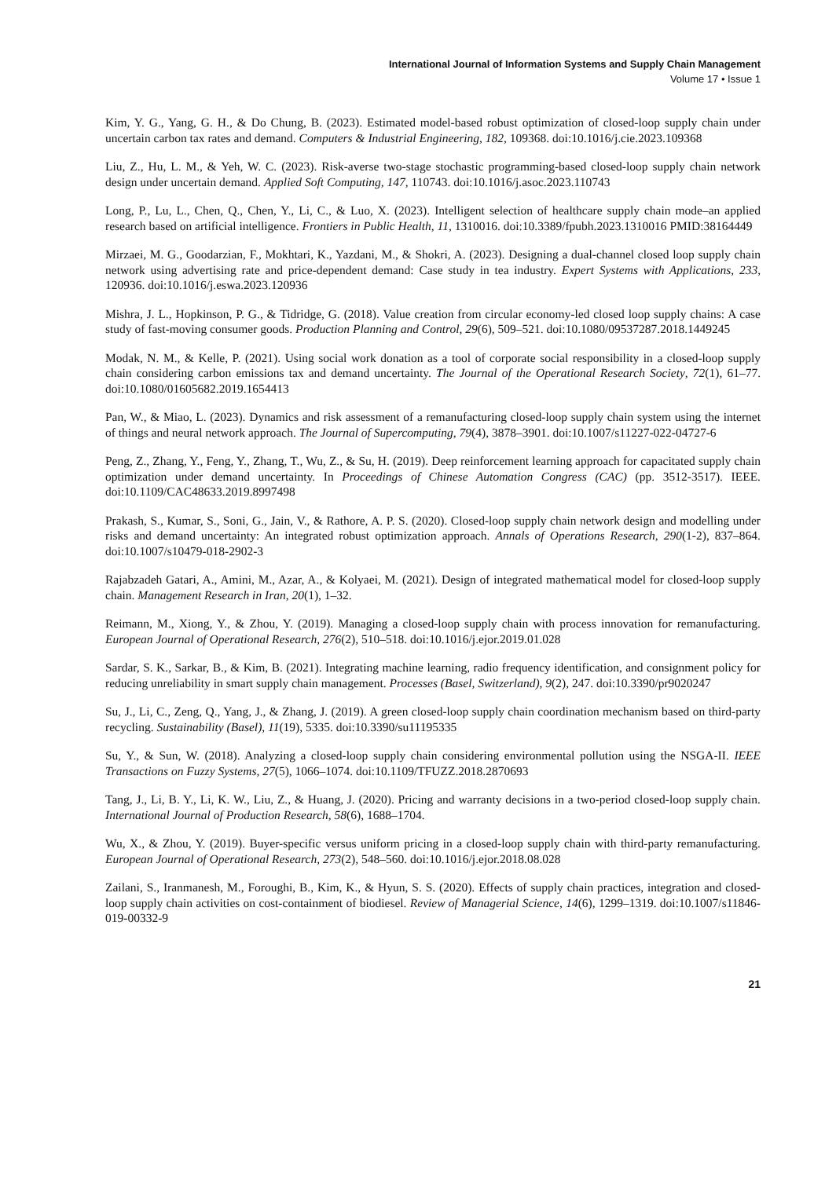International Journal of Information Systems and Supply Chain Management
Volume 17 • Issue 1
Kim, Y. G., Yang, G. H., & Do Chung, B. (2023). Estimated model-based robust optimization of closed-loop supply chain under uncertain carbon tax rates and demand. Computers & Industrial Engineering, 182, 109368. doi:10.1016/j.cie.2023.109368
Liu, Z., Hu, L. M., & Yeh, W. C. (2023). Risk-averse two-stage stochastic programming-based closed-loop supply chain network design under uncertain demand. Applied Soft Computing, 147, 110743. doi:10.1016/j.asoc.2023.110743
Long, P., Lu, L., Chen, Q., Chen, Y., Li, C., & Luo, X. (2023). Intelligent selection of healthcare supply chain mode–an applied research based on artificial intelligence. Frontiers in Public Health, 11, 1310016. doi:10.3389/fpubh.2023.1310016 PMID:38164449
Mirzaei, M. G., Goodarzian, F., Mokhtari, K., Yazdani, M., & Shokri, A. (2023). Designing a dual-channel closed loop supply chain network using advertising rate and price-dependent demand: Case study in tea industry. Expert Systems with Applications, 233, 120936. doi:10.1016/j.eswa.2023.120936
Mishra, J. L., Hopkinson, P. G., & Tidridge, G. (2018). Value creation from circular economy-led closed loop supply chains: A case study of fast-moving consumer goods. Production Planning and Control, 29(6), 509–521. doi:10.1080/09537287.2018.1449245
Modak, N. M., & Kelle, P. (2021). Using social work donation as a tool of corporate social responsibility in a closed-loop supply chain considering carbon emissions tax and demand uncertainty. The Journal of the Operational Research Society, 72(1), 61–77. doi:10.1080/01605682.2019.1654413
Pan, W., & Miao, L. (2023). Dynamics and risk assessment of a remanufacturing closed-loop supply chain system using the internet of things and neural network approach. The Journal of Supercomputing, 79(4), 3878–3901. doi:10.1007/s11227-022-04727-6
Peng, Z., Zhang, Y., Feng, Y., Zhang, T., Wu, Z., & Su, H. (2019). Deep reinforcement learning approach for capacitated supply chain optimization under demand uncertainty. In Proceedings of Chinese Automation Congress (CAC) (pp. 3512-3517). IEEE. doi:10.1109/CAC48633.2019.8997498
Prakash, S., Kumar, S., Soni, G., Jain, V., & Rathore, A. P. S. (2020). Closed-loop supply chain network design and modelling under risks and demand uncertainty: An integrated robust optimization approach. Annals of Operations Research, 290(1-2), 837–864. doi:10.1007/s10479-018-2902-3
Rajabzadeh Gatari, A., Amini, M., Azar, A., & Kolyaei, M. (2021). Design of integrated mathematical model for closed-loop supply chain. Management Research in Iran, 20(1), 1–32.
Reimann, M., Xiong, Y., & Zhou, Y. (2019). Managing a closed-loop supply chain with process innovation for remanufacturing. European Journal of Operational Research, 276(2), 510–518. doi:10.1016/j.ejor.2019.01.028
Sardar, S. K., Sarkar, B., & Kim, B. (2021). Integrating machine learning, radio frequency identification, and consignment policy for reducing unreliability in smart supply chain management. Processes (Basel, Switzerland), 9(2), 247. doi:10.3390/pr9020247
Su, J., Li, C., Zeng, Q., Yang, J., & Zhang, J. (2019). A green closed-loop supply chain coordination mechanism based on third-party recycling. Sustainability (Basel), 11(19), 5335. doi:10.3390/su11195335
Su, Y., & Sun, W. (2018). Analyzing a closed-loop supply chain considering environmental pollution using the NSGA-II. IEEE Transactions on Fuzzy Systems, 27(5), 1066–1074. doi:10.1109/TFUZZ.2018.2870693
Tang, J., Li, B. Y., Li, K. W., Liu, Z., & Huang, J. (2020). Pricing and warranty decisions in a two-period closed-loop supply chain. International Journal of Production Research, 58(6), 1688–1704.
Wu, X., & Zhou, Y. (2019). Buyer-specific versus uniform pricing in a closed-loop supply chain with third-party remanufacturing. European Journal of Operational Research, 273(2), 548–560. doi:10.1016/j.ejor.2018.08.028
Zailani, S., Iranmanesh, M., Foroughi, B., Kim, K., & Hyun, S. S. (2020). Effects of supply chain practices, integration and closed-loop supply chain activities on cost-containment of biodiesel. Review of Managerial Science, 14(6), 1299–1319. doi:10.1007/s11846-019-00332-9
21